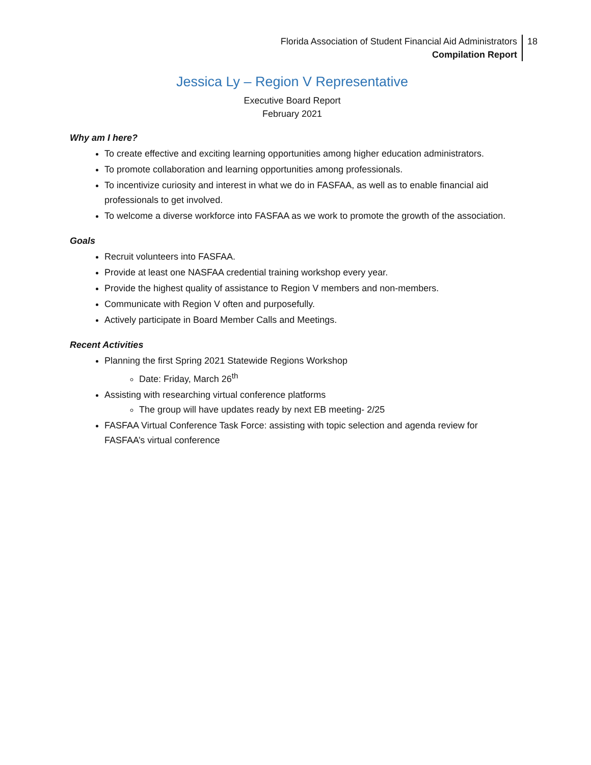Florida Association of Student Financial Aid Administrators
Compilation Report
18
Jessica Ly – Region V Representative
Executive Board Report
February 2021
Why am I here?
To create effective and exciting learning opportunities among higher education administrators.
To promote collaboration and learning opportunities among professionals.
To incentivize curiosity and interest in what we do in FASFAA, as well as to enable financial aid professionals to get involved.
To welcome a diverse workforce into FASFAA as we work to promote the growth of the association.
Goals
Recruit volunteers into FASFAA.
Provide at least one NASFAA credential training workshop every year.
Provide the highest quality of assistance to Region V members and non-members.
Communicate with Region V often and purposefully.
Actively participate in Board Member Calls and Meetings.
Recent Activities
Planning the first Spring 2021 Statewide Regions Workshop
Date: Friday, March 26<sup>th</sup>
Assisting with researching virtual conference platforms
The group will have updates ready by next EB meeting- 2/25
FASFAA Virtual Conference Task Force: assisting with topic selection and agenda review for FASFAA’s virtual conference